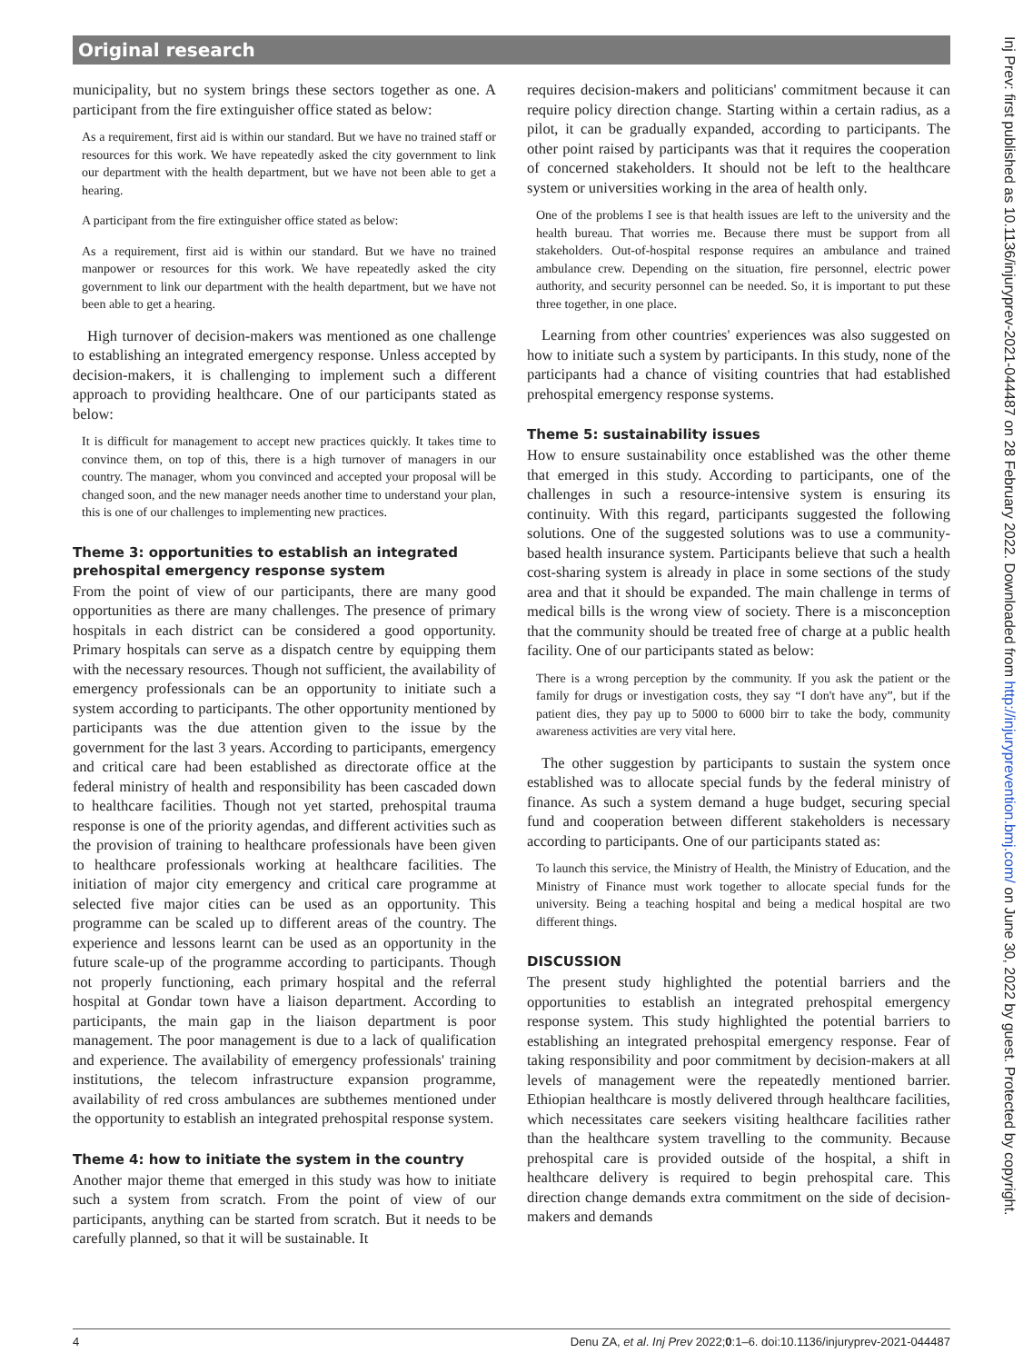Original research
municipality, but no system brings these sectors together as one. A participant from the fire extinguisher office stated as below:
As a requirement, first aid is within our standard. But we have no trained staff or resources for this work. We have repeatedly asked the city government to link our department with the health department, but we have not been able to get a hearing.
A participant from the fire extinguisher office stated as below:
As a requirement, first aid is within our standard. But we have no trained manpower or resources for this work. We have repeatedly asked the city government to link our department with the health department, but we have not been able to get a hearing.
High turnover of decision-makers was mentioned as one challenge to establishing an integrated emergency response. Unless accepted by decision-makers, it is challenging to implement such a different approach to providing healthcare. One of our participants stated as below:
It is difficult for management to accept new practices quickly. It takes time to convince them, on top of this, there is a high turnover of managers in our country. The manager, whom you convinced and accepted your proposal will be changed soon, and the new manager needs another time to understand your plan, this is one of our challenges to implementing new practices.
Theme 3: opportunities to establish an integrated prehospital emergency response system
From the point of view of our participants, there are many good opportunities as there are many challenges. The presence of primary hospitals in each district can be considered a good opportunity. Primary hospitals can serve as a dispatch centre by equipping them with the necessary resources. Though not sufficient, the availability of emergency professionals can be an opportunity to initiate such a system according to participants. The other opportunity mentioned by participants was the due attention given to the issue by the government for the last 3 years. According to participants, emergency and critical care had been established as directorate office at the federal ministry of health and responsibility has been cascaded down to healthcare facilities. Though not yet started, prehospital trauma response is one of the priority agendas, and different activities such as the provision of training to healthcare professionals have been given to healthcare professionals working at healthcare facilities. The initiation of major city emergency and critical care programme at selected five major cities can be used as an opportunity. This programme can be scaled up to different areas of the country. The experience and lessons learnt can be used as an opportunity in the future scale-up of the programme according to participants. Though not properly functioning, each primary hospital and the referral hospital at Gondar town have a liaison department. According to participants, the main gap in the liaison department is poor management. The poor management is due to a lack of qualification and experience. The availability of emergency professionals' training institutions, the telecom infrastructure expansion programme, availability of red cross ambulances are subthemes mentioned under the opportunity to establish an integrated prehospital response system.
Theme 4: how to initiate the system in the country
Another major theme that emerged in this study was how to initiate such a system from scratch. From the point of view of our participants, anything can be started from scratch. But it needs to be carefully planned, so that it will be sustainable. It
requires decision-makers and politicians' commitment because it can require policy direction change. Starting within a certain radius, as a pilot, it can be gradually expanded, according to participants. The other point raised by participants was that it requires the cooperation of concerned stakeholders. It should not be left to the healthcare system or universities working in the area of health only.
One of the problems I see is that health issues are left to the university and the health bureau. That worries me. Because there must be support from all stakeholders. Out-of-hospital response requires an ambulance and trained ambulance crew. Depending on the situation, fire personnel, electric power authority, and security personnel can be needed. So, it is important to put these three together, in one place.
Learning from other countries' experiences was also suggested on how to initiate such a system by participants. In this study, none of the participants had a chance of visiting countries that had established prehospital emergency response systems.
Theme 5: sustainability issues
How to ensure sustainability once established was the other theme that emerged in this study. According to participants, one of the challenges in such a resource-intensive system is ensuring its continuity. With this regard, participants suggested the following solutions. One of the suggested solutions was to use a community-based health insurance system. Participants believe that such a health cost-sharing system is already in place in some sections of the study area and that it should be expanded. The main challenge in terms of medical bills is the wrong view of society. There is a misconception that the community should be treated free of charge at a public health facility. One of our participants stated as below:
There is a wrong perception by the community. If you ask the patient or the family for drugs or investigation costs, they say “I don't have any”, but if the patient dies, they pay up to 5000 to 6000 birr to take the body, community awareness activities are very vital here.
The other suggestion by participants to sustain the system once established was to allocate special funds by the federal ministry of finance. As such a system demand a huge budget, securing special fund and cooperation between different stakeholders is necessary according to participants. One of our participants stated as:
To launch this service, the Ministry of Health, the Ministry of Education, and the Ministry of Finance must work together to allocate special funds for the university. Being a teaching hospital and being a medical hospital are two different things.
DISCUSSION
The present study highlighted the potential barriers and the opportunities to establish an integrated prehospital emergency response system. This study highlighted the potential barriers to establishing an integrated prehospital emergency response. Fear of taking responsibility and poor commitment by decision-makers at all levels of management were the repeatedly mentioned barrier. Ethiopian healthcare is mostly delivered through healthcare facilities, which necessitates care seekers visiting healthcare facilities rather than the healthcare system travelling to the community. Because prehospital care is provided outside of the hospital, a shift in healthcare delivery is required to begin prehospital care. This direction change demands extra commitment on the side of decision-makers and demands
4 Denu ZA, et al. Inj Prev 2022;0:1–6. doi:10.1136/injuryprev-2021-044487
Inj Prev: first published as 10.1136/injuryprev-2021-044487 on 28 February 2022. Downloaded from http://injuryprevention.bmj.com/ on June 30, 2022 by guest. Protected by copyright.